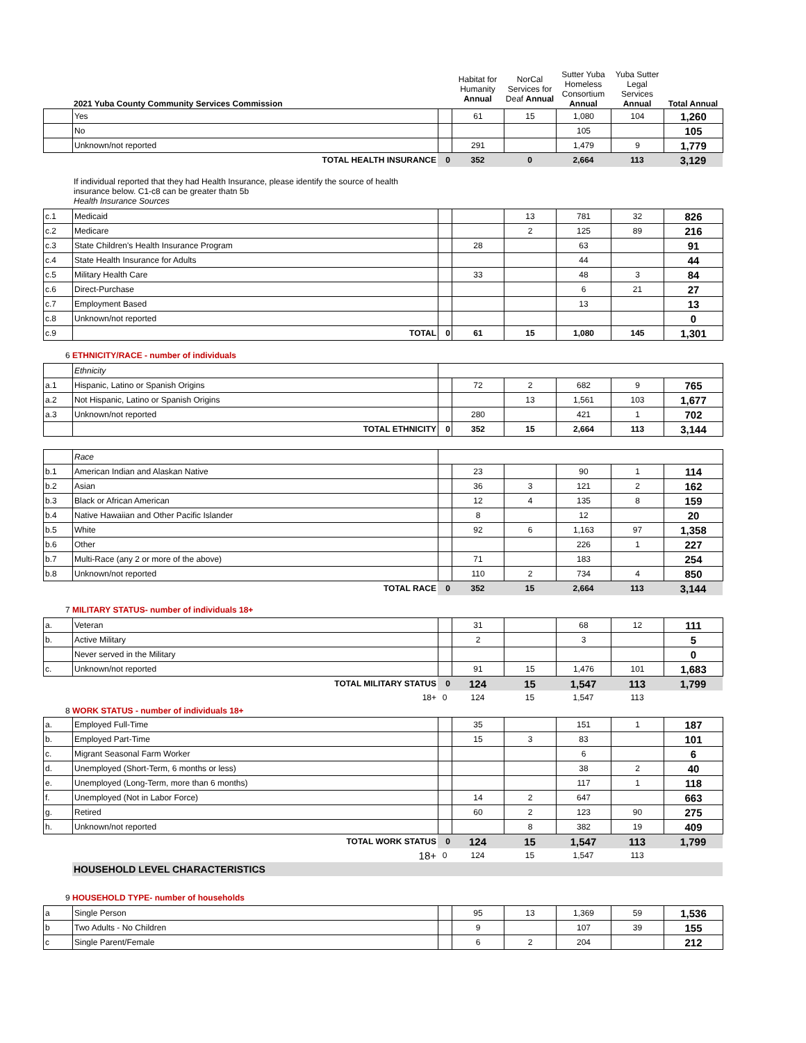| | 2021 Yuba County Community Services Commission | | Habitat for Humanity Annual | NorCal Services for Deaf Annual | Sutter Yuba Homeless Consortium Annual | Yuba Sutter Legal Services Annual | Total Annual |
| | Yes | | 61 | 15 | 1,080 | 104 | 1,260 |
| | No | | | | 105 | | 105 |
| | Unknown/not reported | | 291 | | 1,479 | 9 | 1,779 |
| | TOTAL HEALTH INSURANCE | 0 | 352 | 0 | 2,664 | 113 | 3,129 |
If individual reported that they had Health Insurance, please identify the source of health
insurance below. C1-c8 can be greater thatn 5b
Health Insurance Sources
| c.1 | Medicaid | | | 13 | 781 | 32 | 826 |
| c.2 | Medicare | | | 2 | 125 | 89 | 216 |
| c.3 | State Children's Health Insurance Program | | 28 | | 63 | | 91 |
| c.4 | State Health Insurance for Adults | | | | 44 | | 44 |
| c.5 | Military Health Care | | 33 | | 48 | 3 | 84 |
| c.6 | Direct-Purchase | | | | 6 | 21 | 27 |
| c.7 | Employment Based | | | | 13 | | 13 |
| c.8 | Unknown/not reported | | | | | | 0 |
| c.9 | TOTAL | 0 | 61 | 15 | 1,080 | 145 | 1,301 |
6 ETHNICITY/RACE - number of individuals
| | Ethnicity | | | | | | |
| a.1 | Hispanic, Latino or Spanish Origins | | 72 | 2 | 682 | 9 | 765 |
| a.2 | Not Hispanic, Latino or Spanish Origins | | | 13 | 1,561 | 103 | 1,677 |
| a.3 | Unknown/not reported | | 280 | | 421 | 1 | 702 |
| | TOTAL ETHNICITY | 0 | 352 | 15 | 2,664 | 113 | 3,144 |
| | Race | | | | | | |
| b.1 | American Indian and Alaskan Native | | 23 | | 90 | 1 | 114 |
| b.2 | Asian | | 36 | 3 | 121 | 2 | 162 |
| b.3 | Black or African American | | 12 | 4 | 135 | 8 | 159 |
| b.4 | Native Hawaiian and Other Pacific Islander | | 8 | | 12 | | 20 |
| b.5 | White | | 92 | 6 | 1,163 | 97 | 1,358 |
| b.6 | Other | | | | 226 | 1 | 227 |
| b.7 | Multi-Race (any 2 or more of the above) | | 71 | | 183 | | 254 |
| b.8 | Unknown/not reported | | 110 | 2 | 734 | 4 | 850 |
| | TOTAL RACE | 0 | 352 | 15 | 2,664 | 113 | 3,144 |
7 MILITARY STATUS- number of individuals 18+
| a. | Veteran | | 31 | | 68 | 12 | 111 |
| b. | Active Military | | 2 | | 3 | | 5 |
| | Never served in the Military | | | | | | 0 |
| c. | Unknown/not reported | | 91 | 15 | 1,476 | 101 | 1,683 |
| | TOTAL MILITARY STATUS | 0 | 124 | 15 | 1,547 | 113 | 1,799 |
| | 18+ | 0 | 124 | 15 | 1,547 | 113 | |
8 WORK STATUS - number of individuals 18+
| a. | Employed Full-Time | | 35 | | 151 | 1 | 187 |
| b. | Employed Part-Time | | 15 | 3 | 83 | | 101 |
| c. | Migrant Seasonal Farm Worker | | | | 6 | | 6 |
| d. | Unemployed (Short-Term, 6 months or less) | | | | 38 | 2 | 40 |
| e. | Unemployed (Long-Term, more than 6 months) | | | | 117 | 1 | 118 |
| f. | Unemployed (Not in Labor Force) | | 14 | 2 | 647 | | 663 |
| g. | Retired | | 60 | 2 | 123 | 90 | 275 |
| h. | Unknown/not reported | | | 8 | 382 | 19 | 409 |
| | TOTAL WORK STATUS | 0 | 124 | 15 | 1,547 | 113 | 1,799 |
| | 18+ | 0 | 124 | 15 | 1,547 | 113 | |
| | HOUSEHOLD LEVEL CHARACTERISTICS | | | | | | |
9 HOUSEHOLD TYPE- number of households
| a | Single Person | | 95 | 13 | 1,369 | 59 | 1,536 |
| b | Two Adults - No Children | | 9 | | 107 | 39 | 155 |
| c | Single Parent/Female | | 6 | 2 | 204 | | 212 |